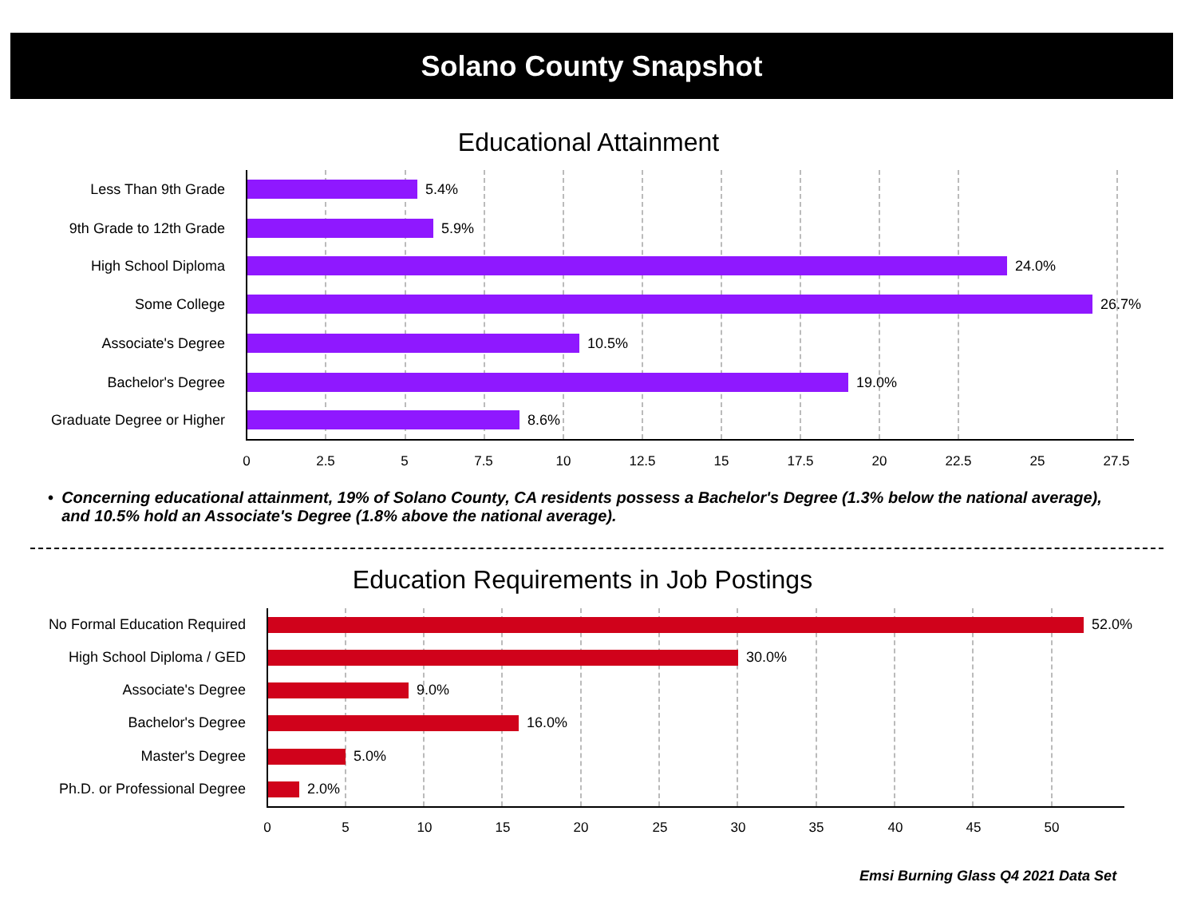Solano County Snapshot
Educational Attainment
Less Than 9th Grade 5.4%
9th Grade to 12th Grade 5.9%
High School Diploma 24.0%
Some College 26.7%
Associate's Degree 10.5%
Bachelor's Degree 19.0%
Graduate Degree or Higher 8.6%
0 2.5 5 7.5 10 12.5 15 17.5 20 22.5 25 27.5
• Concerning educational attainment, 19% of Solano County, CA residents possess a Bachelor's Degree (1.3% below the national average), and 10.5% hold an Associate's Degree (1.8% above the national average).
Education Requirements in Job Postings
No Formal Education Required 52.0%
High School Diploma / GED 30.0%
Associate's Degree 9.0%
Bachelor's Degree 16.0%
Master's Degree 5.0%
Ph.D. or Professional Degree 2.0%
0 5 10 15 20 25 30 35 40 45 50
Emsi Burning Glass Q4 2021 Data Set